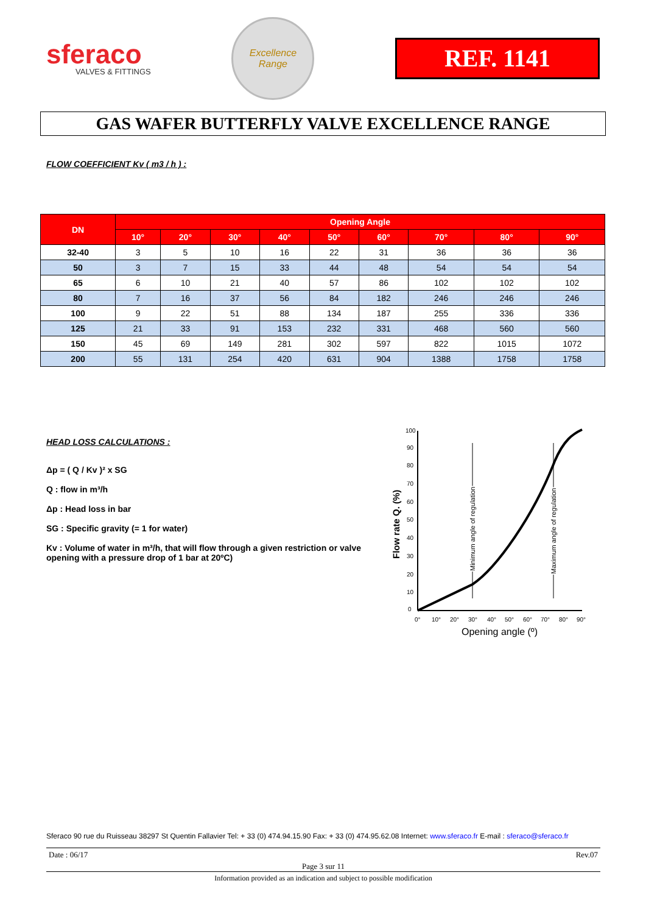sferaco
VALVES & FITTINGS
Excellence
Range
REF. 1141
GAS WAFER BUTTERFLY VALVE EXCELLENCE RANGE
FLOW COEFFICIENT Kv ( m3 / h ) :
| DN | Opening Angle | | | | | | | | |
| --- | --- | --- | --- | --- | --- | --- | --- | --- | --- |
| | 10° | 20° | 30° | 40° | 50° | 60° | 70° | 80° | 90° |
| 32-40 | 3 | 5 | 10 | 16 | 22 | 31 | 36 | 36 | 36 |
| 50 | 3 | 7 | 15 | 33 | 44 | 48 | 54 | 54 | 54 |
| 65 | 6 | 10 | 21 | 40 | 57 | 86 | 102 | 102 | 102 |
| 80 | 7 | 16 | 37 | 56 | 84 | 182 | 246 | 246 | 246 |
| 100 | 9 | 22 | 51 | 88 | 134 | 187 | 255 | 336 | 336 |
| 125 | 21 | 33 | 91 | 153 | 232 | 331 | 468 | 560 | 560 |
| 150 | 45 | 69 | 149 | 281 | 302 | 597 | 822 | 1015 | 1072 |
| 200 | 55 | 131 | 254 | 420 | 631 | 904 | 1388 | 1758 | 1758 |
HEAD LOSS CALCULATIONS :
Δp = ( Q / Kv )² x SG
Q : flow in m³/h
Δp : Head loss in bar
SG : Specific gravity (= 1 for water)
Kv : Volume of water in m³/h, that will flow through a given restriction or valve opening with a pressure drop of 1 bar at 20ºC)
100
90
80
70
60
50
40
30
20
10
0
0°
10°
20°
30°
40°
50°
60°
70°
80°
90°
Opening angle (º)
Flow rate Q. (%)
Minimum angle of regulation
Maximum angle of regulation
Sferaco 90 rue du Ruisseau 38297 St Quentin Fallavier Tel: + 33 (0) 474.94.15.90 Fax: + 33 (0) 474.95.62.08 Internet: www.sferaco.fr E-mail : sferaco@sferaco.fr
Date : 06/17 Rev.07
Page 3 sur 11
Information provided as an indication and subject to possible modification